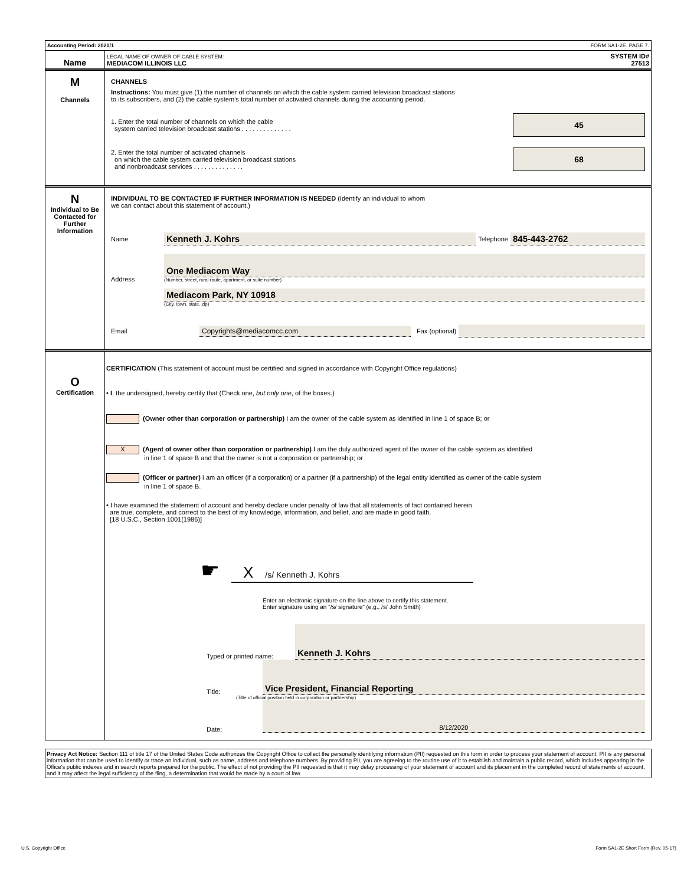Accounting Period: 2020/1 FORM SA1-2E. PAGE 7.
Name
LEGAL NAME OF OWNER OF CABLE SYSTEM:
MEDIACOM ILLINOIS LLC
SYSTEM ID#
27513
M
Channels
CHANNELS
Instructions: You must give (1) the number of channels on which the cable system carried television broadcast stations
to its subscribers, and (2) the cable system’s total number of activated channels during the accounting period.
1. Enter the total number of channels on which the cable
system carried television broadcast stations . . . . . . . . . . . . . .
45
2. Enter the total number of activated channels
on which the cable system carried television broadcast stations
and nonbroadcast services . . . . . . . . . . . . . .
68
N
Individual to Be Contacted for Further Information
INDIVIDUAL TO BE CONTACTED IF FURTHER INFORMATION IS NEEDED (Identify an individual to whom
we can contact about this statement of account.)
Name Kenneth J. Kohrs Telephone 845-443-2762
Address
One Mediacom Way
(Number, street, rural route, apartment, or suite number)
Mediacom Park, NY 10918
(City, town, state, zip)
Email Copyrights@mediacomcc.com Fax (optional)
O
Certification
CERTIFICATION (This statement of account must be certified and signed in accordance with Copyright Office regulations)
• I, the undersigned, hereby certify that (Check one, but only one, of the boxes.)
(Owner other than corporation or partnership) I am the owner of the cable system as identified in line 1 of space B; or
X (Agent of owner other than corporation or partnership) I am the duly authorized agent of the owner of the cable system as identified
in line 1 of space B and that the owner is not a corporation or partnership; or
(Officer or partner) I am an officer (if a corporation) or a partner (if a partnership) of the legal entity identified as owner of the cable system
in line 1 of space B.
• I have examined the statement of account and hereby declare under penalty of law that all statements of fact contained herein
are true, complete, and correct to the best of my knowledge, information, and belief, and are made in good faith.
[18 U.S.C., Section 1001(1986)]
☛
X /s/ Kenneth J. Kohrs
Enter an electronic signature on the line above to certify this statement.
Enter signature using an "/s/ signature" (e.g., /s/ John Smith)
Typed or printed name: Kenneth J. Kohrs
Title: Vice President, Financial Reporting
(Title of official position held in corporation or partnership)
Date: 8/12/2020
Privacy Act Notice: Section 111 of title 17 of the United States Code authorizes the Copyright Office to collect the personally identifying information (PII) requested on this form in order to process your statement of account. PII is any personal information that can be used to identify or trace an individual, such as name, address and telephone numbers. By providing PII, you are agreeing to the routine use of it to establish and maintain a public record, which includes appearing in the Office's public indexes and in search reports prepared for the public. The effect of not providing the PII requested is that it may delay processing of your statement of account and its placement in the completed record of statements of account, and it may affect the legal sufficiency of the fling, a determination that would be made by a court of law.
U.S. Copyright Office Form SA1-2E Short Form (Rev. 05-17)